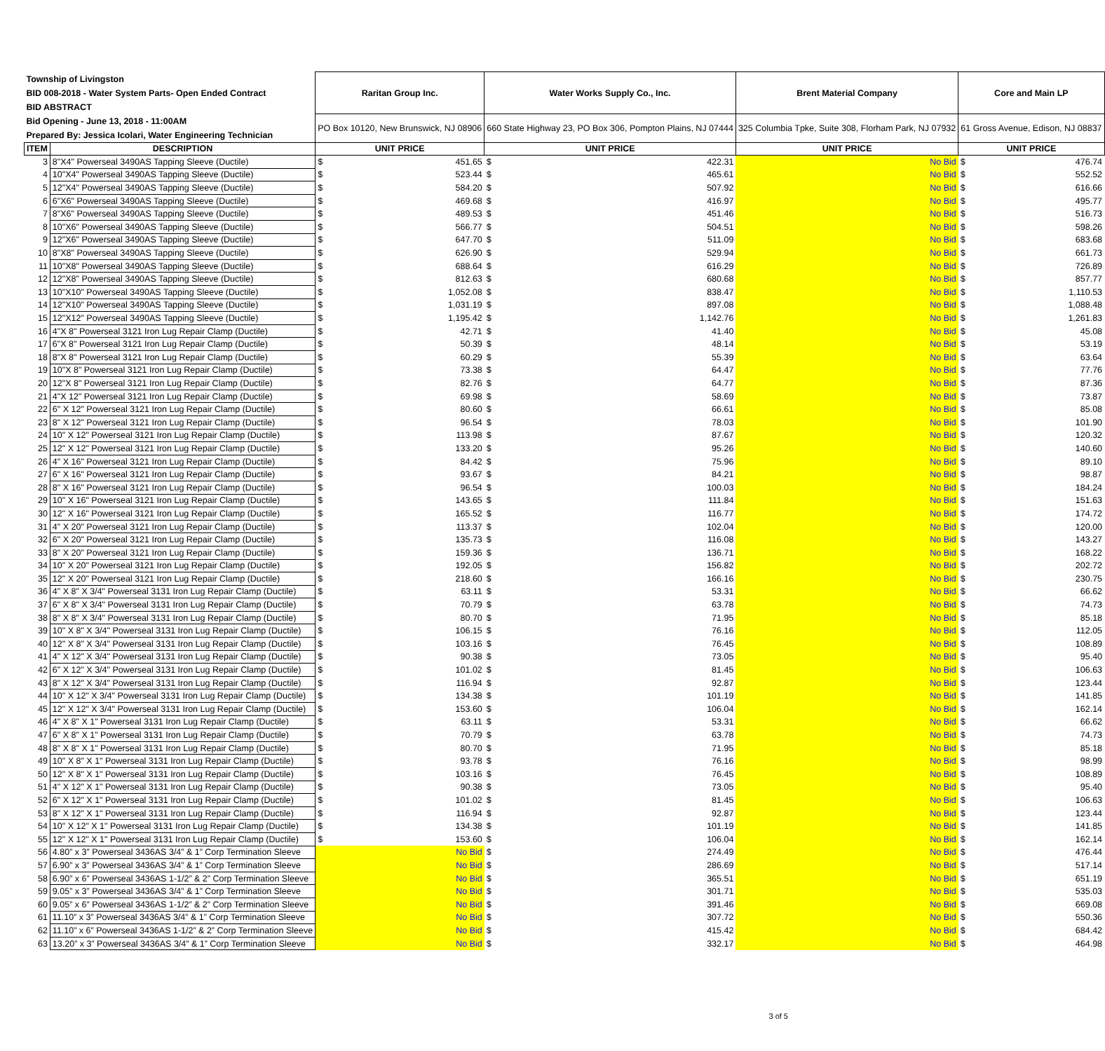| Township of Livingston BID 008-2018 - Water System Parts- Open Ended Contract BID ABSTRACT | | Raritan Group Inc. | | Water Works Supply Co., Inc. | | Brent Material Company | Core and Main LP | |
| --- | --- | --- | --- | --- | --- | --- | --- | --- |
| Bid Opening - June 13, 2018 - 11:00AM Prepared By: Jessica Icolari, Water Engineering Technician | | PO Box 10120, New Brunswick, NJ 08906 | | 660 State Highway 23, PO Box 306, Pompton Plains, NJ 07444 | | 325 Columbia Tpke, Suite 308, Florham Park, NJ 07932 | 61 Gross Avenue, Edison, NJ 08837 | |
| ITEM | DESCRIPTION | UNIT PRICE | | UNIT PRICE | | UNIT PRICE | UNIT PRICE | |
| 3 | 8"X4" Powerseal 3490AS Tapping Sleeve (Ductile) | $ | 451.65 | $ | 422.31 | No Bid | $ | 476.74 |
| 4 | 10"X4" Powerseal 3490AS Tapping Sleeve (Ductile) | $ | 523.44 | $ | 465.61 | No Bid | $ | 552.52 |
| 5 | 12"X4" Powerseal 3490AS Tapping Sleeve (Ductile) | $ | 584.20 | $ | 507.92 | No Bid | $ | 616.66 |
| 6 | 6"X6" Powerseal 3490AS Tapping Sleeve (Ductile) | $ | 469.68 | $ | 416.97 | No Bid | $ | 495.77 |
| 7 | 8"X6" Powerseal 3490AS Tapping Sleeve (Ductile) | $ | 489.53 | $ | 451.46 | No Bid | $ | 516.73 |
| 8 | 10"X6" Powerseal 3490AS Tapping Sleeve (Ductile) | $ | 566.77 | $ | 504.51 | No Bid | $ | 598.26 |
| 9 | 12"X6" Powerseal 3490AS Tapping Sleeve (Ductile) | $ | 647.70 | $ | 511.09 | No Bid | $ | 683.68 |
| 10 | 8"X8" Powerseal 3490AS Tapping Sleeve (Ductile) | $ | 626.90 | $ | 529.94 | No Bid | $ | 661.73 |
| 11 | 10"X8" Powerseal 3490AS Tapping Sleeve (Ductile) | $ | 688.64 | $ | 616.29 | No Bid | $ | 726.89 |
| 12 | 12"X8" Powerseal 3490AS Tapping Sleeve (Ductile) | $ | 812.63 | $ | 680.68 | No Bid | $ | 857.77 |
| 13 | 10"X10" Powerseal 3490AS Tapping Sleeve (Ductile) | $ | 1,052.08 | $ | 838.47 | No Bid | $ | 1,110.53 |
| 14 | 12"X10" Powerseal 3490AS Tapping Sleeve (Ductile) | $ | 1,031.19 | $ | 897.08 | No Bid | $ | 1,088.48 |
| 15 | 12"X12" Powerseal 3490AS Tapping Sleeve (Ductile) | $ | 1,195.42 | $ | 1,142.76 | No Bid | $ | 1,261.83 |
| 16 | 4"X 8" Powerseal 3121 Iron Lug Repair Clamp (Ductile) | $ | 42.71 | $ | 41.40 | No Bid | $ | 45.08 |
| 17 | 6"X 8" Powerseal 3121 Iron Lug Repair Clamp (Ductile) | $ | 50.39 | $ | 48.14 | No Bid | $ | 53.19 |
| 18 | 8"X 8" Powerseal 3121 Iron Lug Repair Clamp (Ductile) | $ | 60.29 | $ | 55.39 | No Bid | $ | 63.64 |
| 19 | 10"X 8" Powerseal 3121 Iron Lug Repair Clamp (Ductile) | $ | 73.38 | $ | 64.47 | No Bid | $ | 77.76 |
| 20 | 12"X 8" Powerseal 3121 Iron Lug Repair Clamp (Ductile) | $ | 82.76 | $ | 64.77 | No Bid | $ | 87.36 |
| 21 | 4"X 12" Powerseal 3121 Iron Lug Repair Clamp (Ductile) | $ | 69.98 | $ | 58.69 | No Bid | $ | 73.87 |
| 22 | 6" X 12" Powerseal 3121 Iron Lug Repair Clamp (Ductile) | $ | 80.60 | $ | 66.61 | No Bid | $ | 85.08 |
| 23 | 8" X 12" Powerseal 3121 Iron Lug Repair Clamp (Ductile) | $ | 96.54 | $ | 78.03 | No Bid | $ | 101.90 |
| 24 | 10" X 12" Powerseal 3121 Iron Lug Repair Clamp (Ductile) | $ | 113.98 | $ | 87.67 | No Bid | $ | 120.32 |
| 25 | 12" X 12" Powerseal 3121 Iron Lug Repair Clamp (Ductile) | $ | 133.20 | $ | 95.26 | No Bid | $ | 140.60 |
| 26 | 4" X 16" Powerseal 3121 Iron Lug Repair Clamp (Ductile) | $ | 84.42 | $ | 75.96 | No Bid | $ | 89.10 |
| 27 | 6" X 16" Powerseal 3121 Iron Lug Repair Clamp (Ductile) | $ | 93.67 | $ | 84.21 | No Bid | $ | 98.87 |
| 28 | 8" X 16" Powerseal 3121 Iron Lug Repair Clamp (Ductile) | $ | 96.54 | $ | 100.03 | No Bid | $ | 184.24 |
| 29 | 10" X 16" Powerseal 3121 Iron Lug Repair Clamp (Ductile) | $ | 143.65 | $ | 111.84 | No Bid | $ | 151.63 |
| 30 | 12" X 16" Powerseal 3121 Iron Lug Repair Clamp (Ductile) | $ | 165.52 | $ | 116.77 | No Bid | $ | 174.72 |
| 31 | 4" X 20" Powerseal 3121 Iron Lug Repair Clamp (Ductile) | $ | 113.37 | $ | 102.04 | No Bid | $ | 120.00 |
| 32 | 6" X 20" Powerseal 3121 Iron Lug Repair Clamp (Ductile) | $ | 135.73 | $ | 116.08 | No Bid | $ | 143.27 |
| 33 | 8" X 20" Powerseal 3121 Iron Lug Repair Clamp (Ductile) | $ | 159.36 | $ | 136.71 | No Bid | $ | 168.22 |
| 34 | 10" X 20" Powerseal 3121 Iron Lug Repair Clamp (Ductile) | $ | 192.05 | $ | 156.82 | No Bid | $ | 202.72 |
| 35 | 12" X 20" Powerseal 3121 Iron Lug Repair Clamp (Ductile) | $ | 218.60 | $ | 166.16 | No Bid | $ | 230.75 |
| 36 | 4" X 8" X 3/4" Powerseal 3131 Iron Lug Repair Clamp (Ductile) | $ | 63.11 | $ | 53.31 | No Bid | $ | 66.62 |
| 37 | 6" X 8" X 3/4" Powerseal 3131 Iron Lug Repair Clamp (Ductile) | $ | 70.79 | $ | 63.78 | No Bid | $ | 74.73 |
| 38 | 8" X 8" X 3/4" Powerseal 3131 Iron Lug Repair Clamp (Ductile) | $ | 80.70 | $ | 71.95 | No Bid | $ | 85.18 |
| 39 | 10" X 8" X 3/4" Powerseal 3131 Iron Lug Repair Clamp (Ductile) | $ | 106.15 | $ | 76.16 | No Bid | $ | 112.05 |
| 40 | 12" X 8" X 3/4" Powerseal 3131 Iron Lug Repair Clamp (Ductile) | $ | 103.16 | $ | 76.45 | No Bid | $ | 108.89 |
| 41 | 4" X 12" X 3/4" Powerseal 3131 Iron Lug Repair Clamp (Ductile) | $ | 90.38 | $ | 73.05 | No Bid | $ | 95.40 |
| 42 | 6" X 12" X 3/4" Powerseal 3131 Iron Lug Repair Clamp (Ductile) | $ | 101.02 | $ | 81.45 | No Bid | $ | 106.63 |
| 43 | 8" X 12" X 3/4" Powerseal 3131 Iron Lug Repair Clamp (Ductile) | $ | 116.94 | $ | 92.87 | No Bid | $ | 123.44 |
| 44 | 10" X 12" X 3/4" Powerseal 3131 Iron Lug Repair Clamp (Ductile) | $ | 134.38 | $ | 101.19 | No Bid | $ | 141.85 |
| 45 | 12" X 12" X 3/4" Powerseal 3131 Iron Lug Repair Clamp (Ductile) | $ | 153.60 | $ | 106.04 | No Bid | $ | 162.14 |
| 46 | 4" X 8" X 1" Powerseal 3131 Iron Lug Repair Clamp (Ductile) | $ | 63.11 | $ | 53.31 | No Bid | $ | 66.62 |
| 47 | 6" X 8" X 1" Powerseal 3131 Iron Lug Repair Clamp (Ductile) | $ | 70.79 | $ | 63.78 | No Bid | $ | 74.73 |
| 48 | 8" X 8" X 1" Powerseal 3131 Iron Lug Repair Clamp (Ductile) | $ | 80.70 | $ | 71.95 | No Bid | $ | 85.18 |
| 49 | 10" X 8" X 1" Powerseal 3131 Iron Lug Repair Clamp (Ductile) | $ | 93.78 | $ | 76.16 | No Bid | $ | 98.99 |
| 50 | 12" X 8" X 1" Powerseal 3131 Iron Lug Repair Clamp (Ductile) | $ | 103.16 | $ | 76.45 | No Bid | $ | 108.89 |
| 51 | 4" X 12" X 1" Powerseal 3131 Iron Lug Repair Clamp (Ductile) | $ | 90.38 | $ | 73.05 | No Bid | $ | 95.40 |
| 52 | 6" X 12" X 1" Powerseal 3131 Iron Lug Repair Clamp (Ductile) | $ | 101.02 | $ | 81.45 | No Bid | $ | 106.63 |
| 53 | 8" X 12" X 1" Powerseal 3131 Iron Lug Repair Clamp (Ductile) | $ | 116.94 | $ | 92.87 | No Bid | $ | 123.44 |
| 54 | 10" X 12" X 1" Powerseal 3131 Iron Lug Repair Clamp (Ductile) | $ | 134.38 | $ | 101.19 | No Bid | $ | 141.85 |
| 55 | 12" X 12" X 1" Powerseal 3131 Iron Lug Repair Clamp (Ductile) | $ | 153.60 | $ | 106.04 | No Bid | $ | 162.14 |
| 56 | 4.80” x 3” Powerseal 3436AS 3/4” & 1” Corp Termination Sleeve | No Bid | | $ | 274.49 | No Bid | $ | 476.44 |
| 57 | 6.90” x 3” Powerseal 3436AS 3/4” & 1” Corp Termination Sleeve | No Bid | | $ | 286.69 | No Bid | $ | 517.14 |
| 58 | 6.90” x 6” Powerseal 3436AS 1-1/2” & 2” Corp Termination Sleeve | No Bid | | $ | 365.51 | No Bid | $ | 651.19 |
| 59 | 9.05” x 3” Powerseal 3436AS 3/4” & 1” Corp Termination Sleeve | No Bid | | $ | 301.71 | No Bid | $ | 535.03 |
| 60 | 9.05” x 6” Powerseal 3436AS 1-1/2” & 2” Corp Termination Sleeve | No Bid | | $ | 391.46 | No Bid | $ | 669.08 |
| 61 | 11.10” x 3” Powerseal 3436AS 3/4” & 1” Corp Termination Sleeve | No Bid | | $ | 307.72 | No Bid | $ | 550.36 |
| 62 | 11.10” x 6” Powerseal 3436AS 1-1/2” & 2” Corp Termination Sleeve | No Bid | | $ | 415.42 | No Bid | $ | 684.42 |
| 63 | 13.20” x 3” Powerseal 3436AS 3/4” & 1” Corp Termination Sleeve | No Bid | | $ | 332.17 | No Bid | $ | 464.98 |
3 of 5